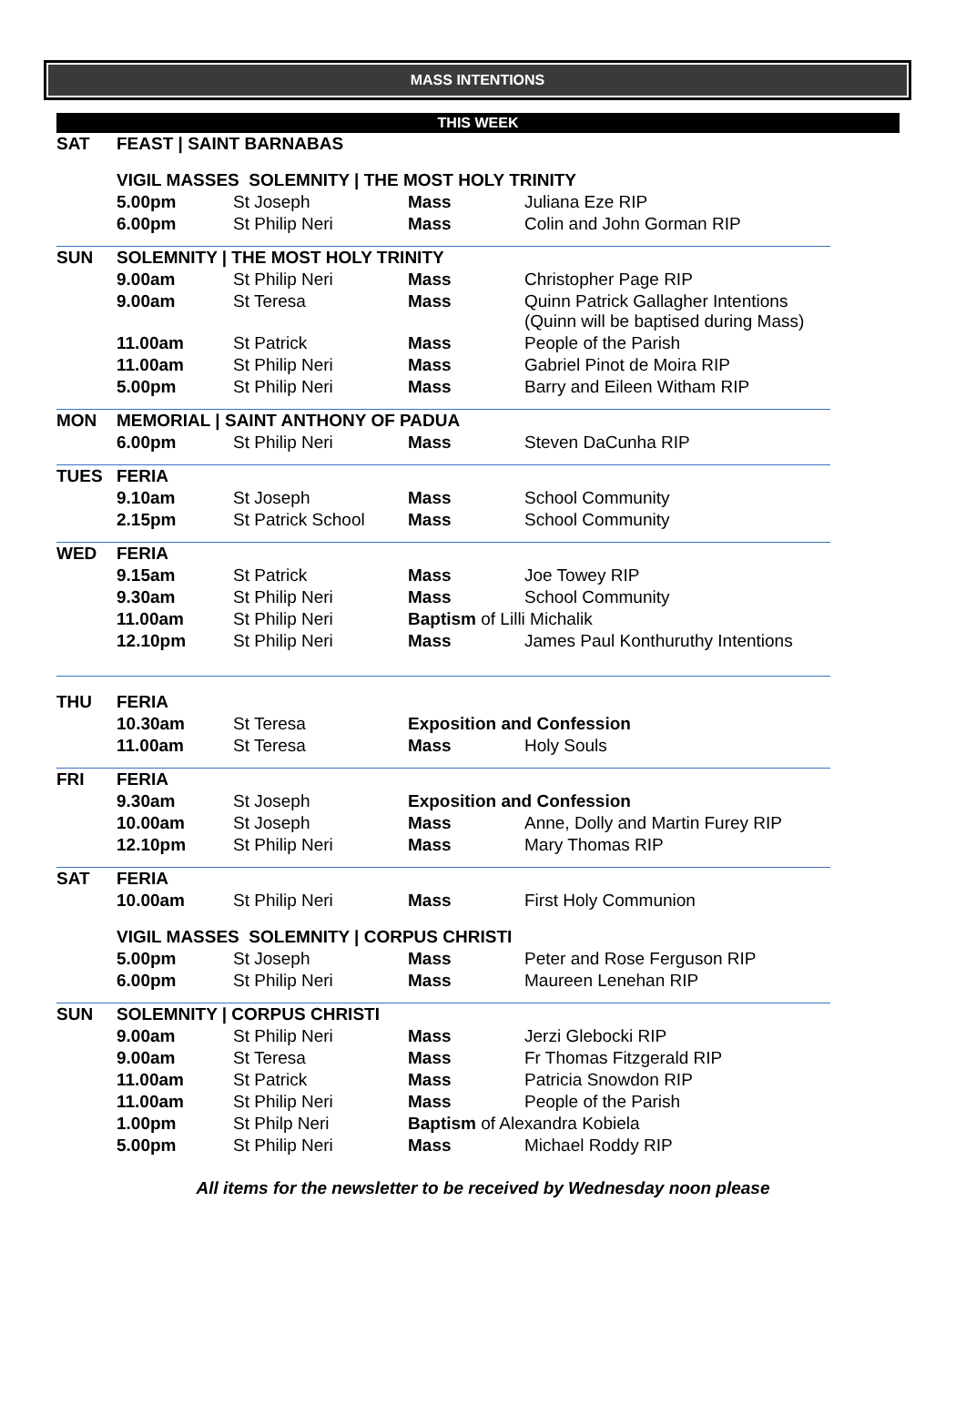MASS INTENTIONS
THIS WEEK
| SAT | FEAST / SAINT BARNABAS | | | |
| | VIGIL MASSES SOLEMNITY / THE MOST HOLY TRINITY | | | |
| | 5.00pm | St Joseph | Mass | Juliana Eze RIP |
| | 6.00pm | St Philip Neri | Mass | Colin and John Gorman RIP |
| SUN | SOLEMNITY / THE MOST HOLY TRINITY | | | |
| | 9.00am | St Philip Neri | Mass | Christopher Page RIP |
| | 9.00am | St Teresa | Mass | Quinn Patrick Gallagher Intentions (Quinn will be baptised during Mass) |
| | 11.00am | St Patrick | Mass | People of the Parish |
| | 11.00am | St Philip Neri | Mass | Gabriel Pinot de Moira RIP |
| | 5.00pm | St Philip Neri | Mass | Barry and Eileen Witham RIP |
| MON | MEMORIAL / SAINT ANTHONY OF PADUA | | | |
| | 6.00pm | St Philip Neri | Mass | Steven DaCunha RIP |
| TUES | FERIA | | | |
| | 9.10am | St Joseph | Mass | School Community |
| | 2.15pm | St Patrick School | Mass | School Community |
| WED | FERIA | | | |
| | 9.15am | St Patrick | Mass | Joe Towey RIP |
| | 9.30am | St Philip Neri | Mass | School Community |
| | 11.00am | St Philip Neri | Baptism of Lilli Michalik | |
| | 12.10pm | St Philip Neri | Mass | James Paul Konthuruthy Intentions |
| THU | FERIA | | | |
| | 10.30am | St Teresa | Exposition and Confession | |
| | 11.00am | St Teresa | Mass | Holy Souls |
| FRI | FERIA | | | |
| | 9.30am | St Joseph | Exposition and Confession | |
| | 10.00am | St Joseph | Mass | Anne, Dolly and Martin Furey RIP |
| | 12.10pm | St Philip Neri | Mass | Mary Thomas RIP |
| SAT | FERIA | | | |
| | 10.00am | St Philip Neri | Mass | First Holy Communion |
| | VIGIL MASSES SOLEMNITY / CORPUS CHRISTI | | | |
| | 5.00pm | St Joseph | Mass | Peter and Rose Ferguson RIP |
| | 6.00pm | St Philip Neri | Mass | Maureen Lenehan RIP |
| SUN | SOLEMNITY / CORPUS CHRISTI | | | |
| | 9.00am | St Philip Neri | Mass | Jerzi Glebocki RIP |
| | 9.00am | St Teresa | Mass | Fr Thomas Fitzgerald RIP |
| | 11.00am | St Patrick | Mass | Patricia Snowdon RIP |
| | 11.00am | St Philip Neri | Mass | People of the Parish |
| | 1.00pm | St Philp Neri | Baptism of Alexandra Kobiela | |
| | 5.00pm | St Philip Neri | Mass | Michael Roddy RIP |
All items for the newsletter to be received by Wednesday noon please